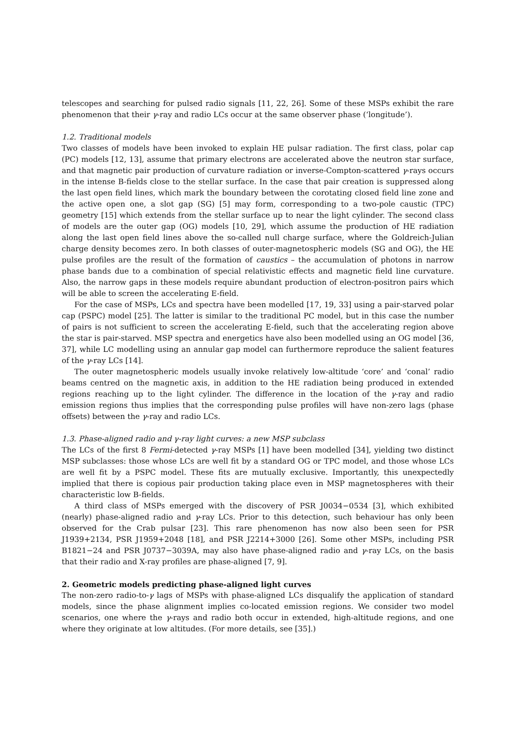telescopes and searching for pulsed radio signals [11, 22, 26]. Some of these MSPs exhibit the rare phenomenon that their γ-ray and radio LCs occur at the same observer phase (‘longitude’).
1.2. Traditional models
Two classes of models have been invoked to explain HE pulsar radiation. The first class, polar cap (PC) models [12, 13], assume that primary electrons are accelerated above the neutron star surface, and that magnetic pair production of curvature radiation or inverse-Compton-scattered γ-rays occurs in the intense B-fields close to the stellar surface. In the case that pair creation is suppressed along the last open field lines, which mark the boundary between the corotating closed field line zone and the active open one, a slot gap (SG) [5] may form, corresponding to a two-pole caustic (TPC) geometry [15] which extends from the stellar surface up to near the light cylinder. The second class of models are the outer gap (OG) models [10, 29], which assume the production of HE radiation along the last open field lines above the so-called null charge surface, where the Goldreich-Julian charge density becomes zero. In both classes of outer-magnetospheric models (SG and OG), the HE pulse profiles are the result of the formation of caustics – the accumulation of photons in narrow phase bands due to a combination of special relativistic effects and magnetic field line curvature. Also, the narrow gaps in these models require abundant production of electron-positron pairs which will be able to screen the accelerating E-field.
For the case of MSPs, LCs and spectra have been modelled [17, 19, 33] using a pair-starved polar cap (PSPC) model [25]. The latter is similar to the traditional PC model, but in this case the number of pairs is not sufficient to screen the accelerating E-field, such that the accelerating region above the star is pair-starved. MSP spectra and energetics have also been modelled using an OG model [36, 37], while LC modelling using an annular gap model can furthermore reproduce the salient features of the γ-ray LCs [14].
The outer magnetospheric models usually invoke relatively low-altitude ‘core’ and ‘conal’ radio beams centred on the magnetic axis, in addition to the HE radiation being produced in extended regions reaching up to the light cylinder. The difference in the location of the γ-ray and radio emission regions thus implies that the corresponding pulse profiles will have non-zero lags (phase offsets) between the γ-ray and radio LCs.
1.3. Phase-aligned radio and γ-ray light curves: a new MSP subclass
The LCs of the first 8 Fermi-detected γ-ray MSPs [1] have been modelled [34], yielding two distinct MSP subclasses: those whose LCs are well fit by a standard OG or TPC model, and those whose LCs are well fit by a PSPC model. These fits are mutually exclusive. Importantly, this unexpectedly implied that there is copious pair production taking place even in MSP magnetospheres with their characteristic low B-fields.
A third class of MSPs emerged with the discovery of PSR J0034−0534 [3], which exhibited (nearly) phase-aligned radio and γ-ray LCs. Prior to this detection, such behaviour has only been observed for the Crab pulsar [23]. This rare phenomenon has now also been seen for PSR J1939+2134, PSR J1959+2048 [18], and PSR J2214+3000 [26]. Some other MSPs, including PSR B1821−24 and PSR J0737−3039A, may also have phase-aligned radio and γ-ray LCs, on the basis that their radio and X-ray profiles are phase-aligned [7, 9].
2. Geometric models predicting phase-aligned light curves
The non-zero radio-to-γ lags of MSPs with phase-aligned LCs disqualify the application of standard models, since the phase alignment implies co-located emission regions. We consider two model scenarios, one where the γ-rays and radio both occur in extended, high-altitude regions, and one where they originate at low altitudes. (For more details, see [35].)